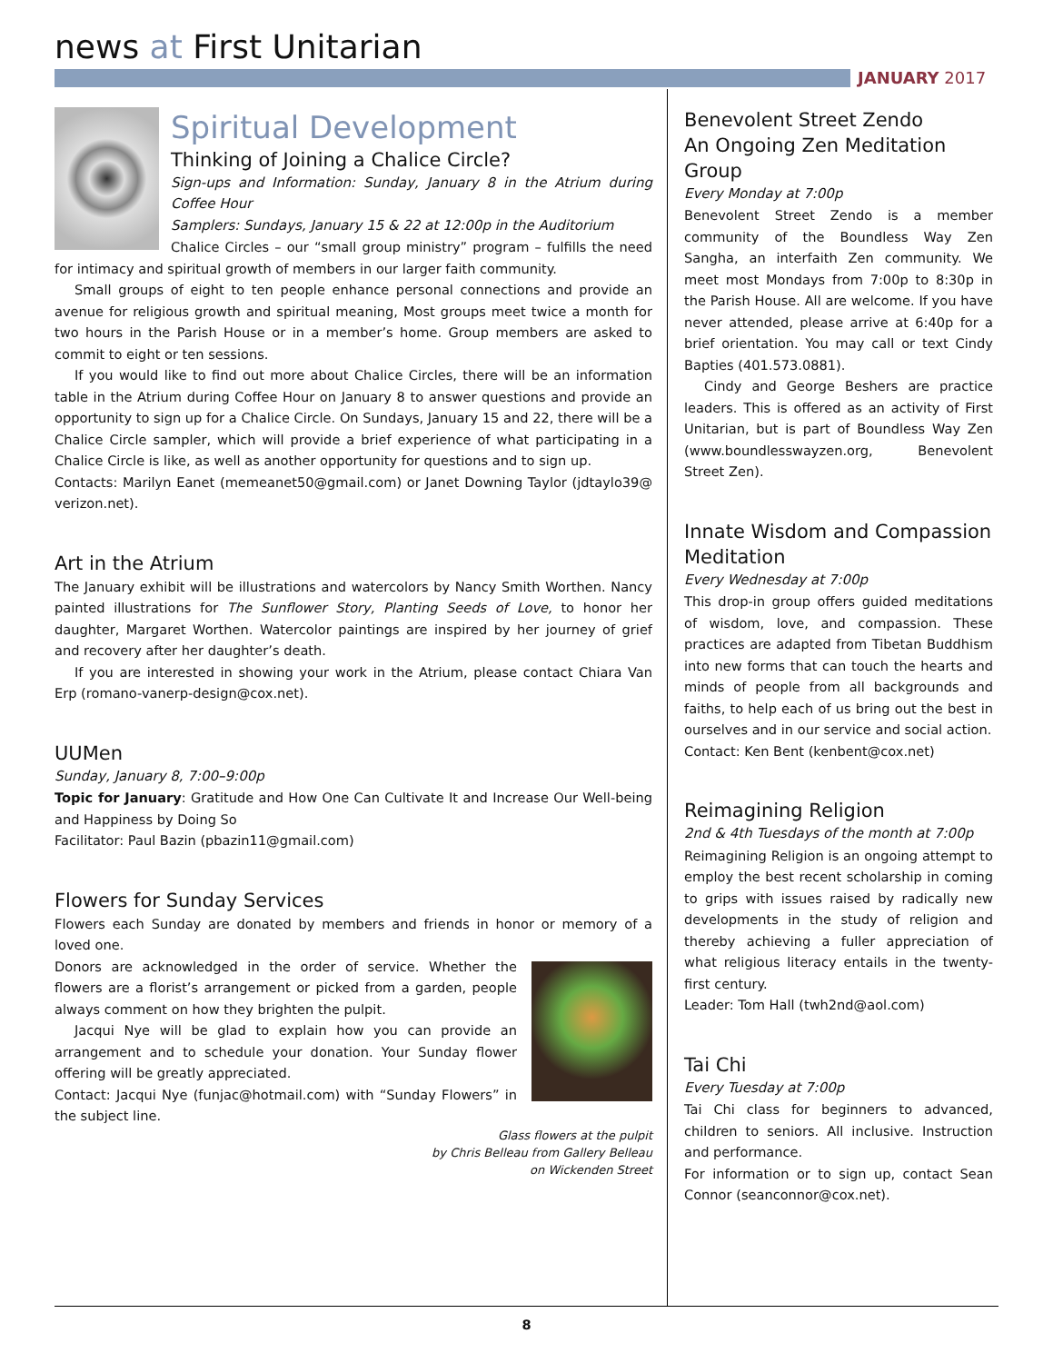news at First Unitarian
JANUARY 2017
Spiritual Development
Thinking of Joining a Chalice Circle?
Sign-ups and Information: Sunday, January 8 in the Atrium during Coffee Hour
Samplers: Sundays, January 15 & 22 at 12:00p in the Auditorium
Chalice Circles – our “small group ministry” program – fulfills the need for intimacy and spiritual growth of members in our larger faith community.
Small groups of eight to ten people enhance personal connections and provide an avenue for religious growth and spiritual meaning, Most groups meet twice a month for two hours in the Parish House or in a member’s home. Group members are asked to commit to eight or ten sessions.
If you would like to find out more about Chalice Circles, there will be an information table in the Atrium during Coffee Hour on January 8 to answer questions and provide an opportunity to sign up for a Chalice Circle. On Sundays, January 15 and 22, there will be a Chalice Circle sampler, which will provide a brief experience of what participating in a Chalice Circle is like, as well as another opportunity for questions and to sign up.
Contacts: Marilyn Eanet (memeanet50@gmail.com) or Janet Downing Taylor (jdtaylo39@ verizon.net).
Art in the Atrium
The January exhibit will be illustrations and watercolors by Nancy Smith Worthen. Nancy painted illustrations for The Sunflower Story, Planting Seeds of Love, to honor her daughter, Margaret Worthen. Watercolor paintings are inspired by her journey of grief and recovery after her daughter’s death.
If you are interested in showing your work in the Atrium, please contact Chiara Van Erp (romano-vanerp-design@cox.net).
UUMen
Sunday, January 8, 7:00–9:00p
Topic for January: Gratitude and How One Can Cultivate It and Increase Our Well-being and Happiness by Doing So
Facilitator: Paul Bazin (pbazin11@gmail.com)
Flowers for Sunday Services
Flowers each Sunday are donated by members and friends in honor or memory of a loved one.
Donors are acknowledged in the order of service. Whether the flowers are a florist’s arrangement or picked from a garden, people always comment on how they brighten the pulpit.
Jacqui Nye will be glad to explain how you can provide an arrangement and to schedule your donation. Your Sunday flower offering will be greatly appreciated.
Contact: Jacqui Nye (funjac@hotmail.com) with “Sunday Flowers” in the subject line.
Glass flowers at the pulpit
by Chris Belleau from Gallery Belleau
on Wickenden Street
Benevolent Street Zendo
An Ongoing Zen Meditation Group
Every Monday at 7:00p
Benevolent Street Zendo is a member community of the Boundless Way Zen Sangha, an interfaith Zen community. We meet most Mondays from 7:00p to 8:30p in the Parish House. All are welcome. If you have never attended, please arrive at 6:40p for a brief orientation. You may call or text Cindy Bapties (401.573.0881).
Cindy and George Beshers are practice leaders. This is offered as an activity of First Unitarian, but is part of Boundless Way Zen (www.boundlesswayzen.org, Benevolent Street Zen).
Innate Wisdom and Compassion Meditation
Every Wednesday at 7:00p
This drop-in group offers guided meditations of wisdom, love, and compassion. These practices are adapted from Tibetan Buddhism into new forms that can touch the hearts and minds of people from all backgrounds and faiths, to help each of us bring out the best in ourselves and in our service and social action.
Contact: Ken Bent (kenbent@cox.net)
Reimagining Religion
2nd & 4th Tuesdays of the month at 7:00p
Reimagining Religion is an ongoing attempt to employ the best recent scholarship in coming to grips with issues raised by radically new developments in the study of religion and thereby achieving a fuller appreciation of what religious literacy entails in the twenty-first century.
Leader: Tom Hall (twh2nd@aol.com)
Tai Chi
Every Tuesday at 7:00p
Tai Chi class for beginners to advanced, children to seniors. All inclusive. Instruction and performance.
For information or to sign up, contact Sean Connor (seanconnor@cox.net).
8